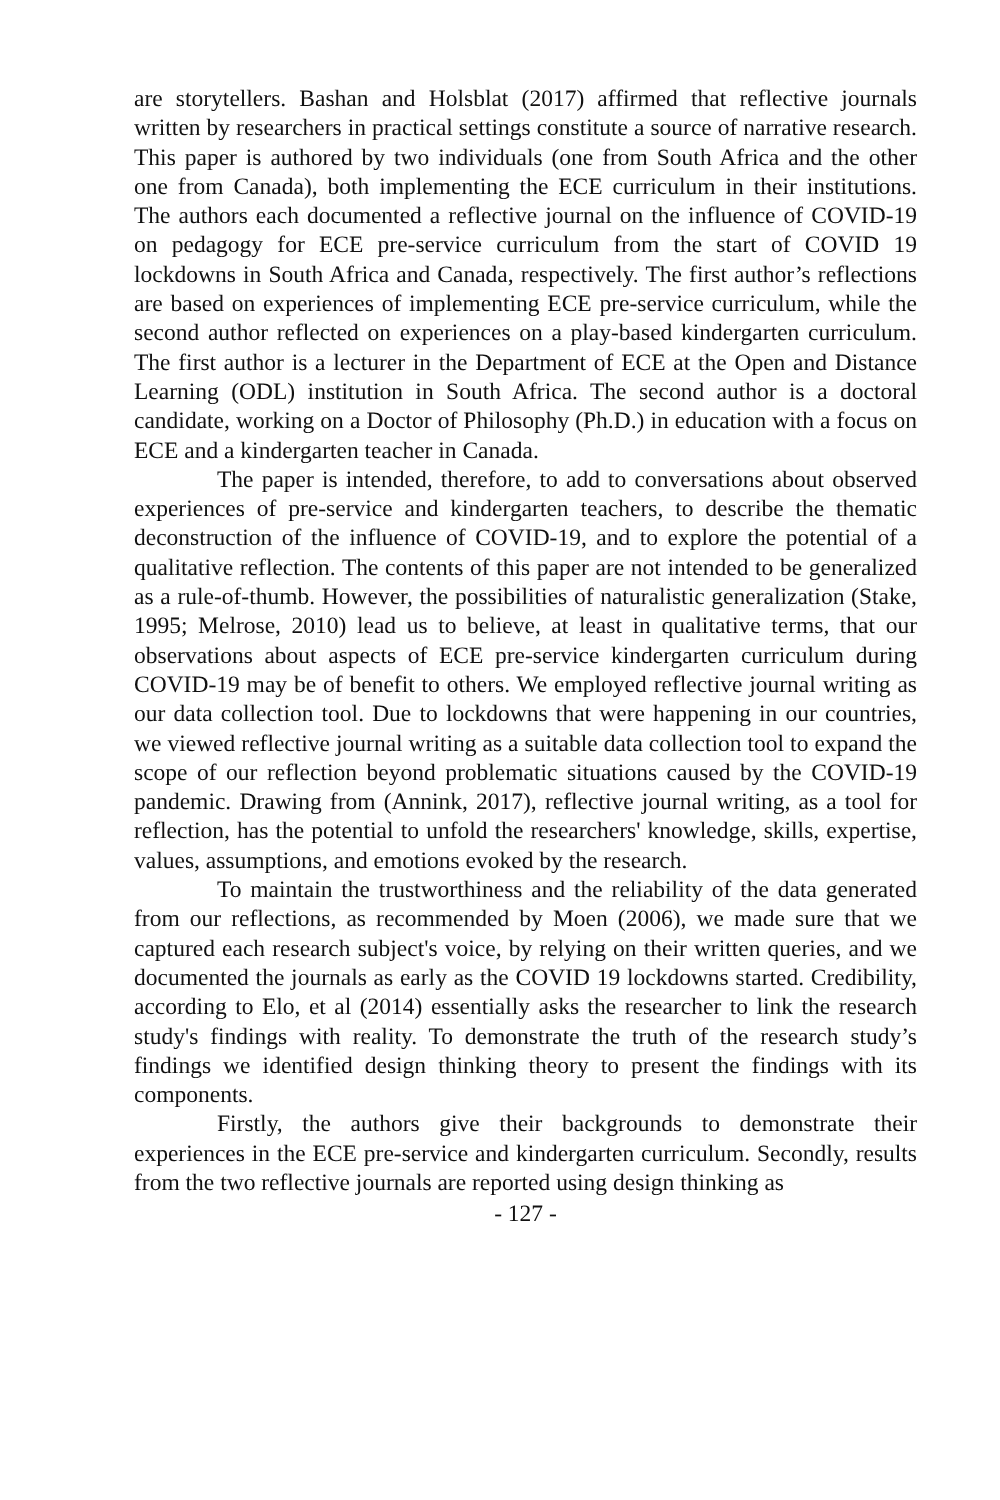are storytellers. Bashan and Holsblat (2017) affirmed that reflective journals written by researchers in practical settings constitute a source of narrative research. This paper is authored by two individuals (one from South Africa and the other one from Canada), both implementing the ECE curriculum in their institutions. The authors each documented a reflective journal on the influence of COVID-19 on pedagogy for ECE pre-service curriculum from the start of COVID 19 lockdowns in South Africa and Canada, respectively. The first author’s reflections are based on experiences of implementing ECE pre-service curriculum, while the second author reflected on experiences on a play-based kindergarten curriculum. The first author is a lecturer in the Department of ECE at the Open and Distance Learning (ODL) institution in South Africa. The second author is a doctoral candidate, working on a Doctor of Philosophy (Ph.D.) in education with a focus on ECE and a kindergarten teacher in Canada.
The paper is intended, therefore, to add to conversations about observed experiences of pre-service and kindergarten teachers, to describe the thematic deconstruction of the influence of COVID-19, and to explore the potential of a qualitative reflection. The contents of this paper are not intended to be generalized as a rule-of-thumb. However, the possibilities of naturalistic generalization (Stake, 1995; Melrose, 2010) lead us to believe, at least in qualitative terms, that our observations about aspects of ECE pre-service kindergarten curriculum during COVID-19 may be of benefit to others. We employed reflective journal writing as our data collection tool. Due to lockdowns that were happening in our countries, we viewed reflective journal writing as a suitable data collection tool to expand the scope of our reflection beyond problematic situations caused by the COVID-19 pandemic. Drawing from (Annink, 2017), reflective journal writing, as a tool for reflection, has the potential to unfold the researchers' knowledge, skills, expertise, values, assumptions, and emotions evoked by the research.
To maintain the trustworthiness and the reliability of the data generated from our reflections, as recommended by Moen (2006), we made sure that we captured each research subject's voice, by relying on their written queries, and we documented the journals as early as the COVID 19 lockdowns started. Credibility, according to Elo, et al (2014) essentially asks the researcher to link the research study's findings with reality. To demonstrate the truth of the research study’s findings we identified design thinking theory to present the findings with its components.
Firstly, the authors give their backgrounds to demonstrate their experiences in the ECE pre-service and kindergarten curriculum. Secondly, results from the two reflective journals are reported using design thinking as
- 127 -